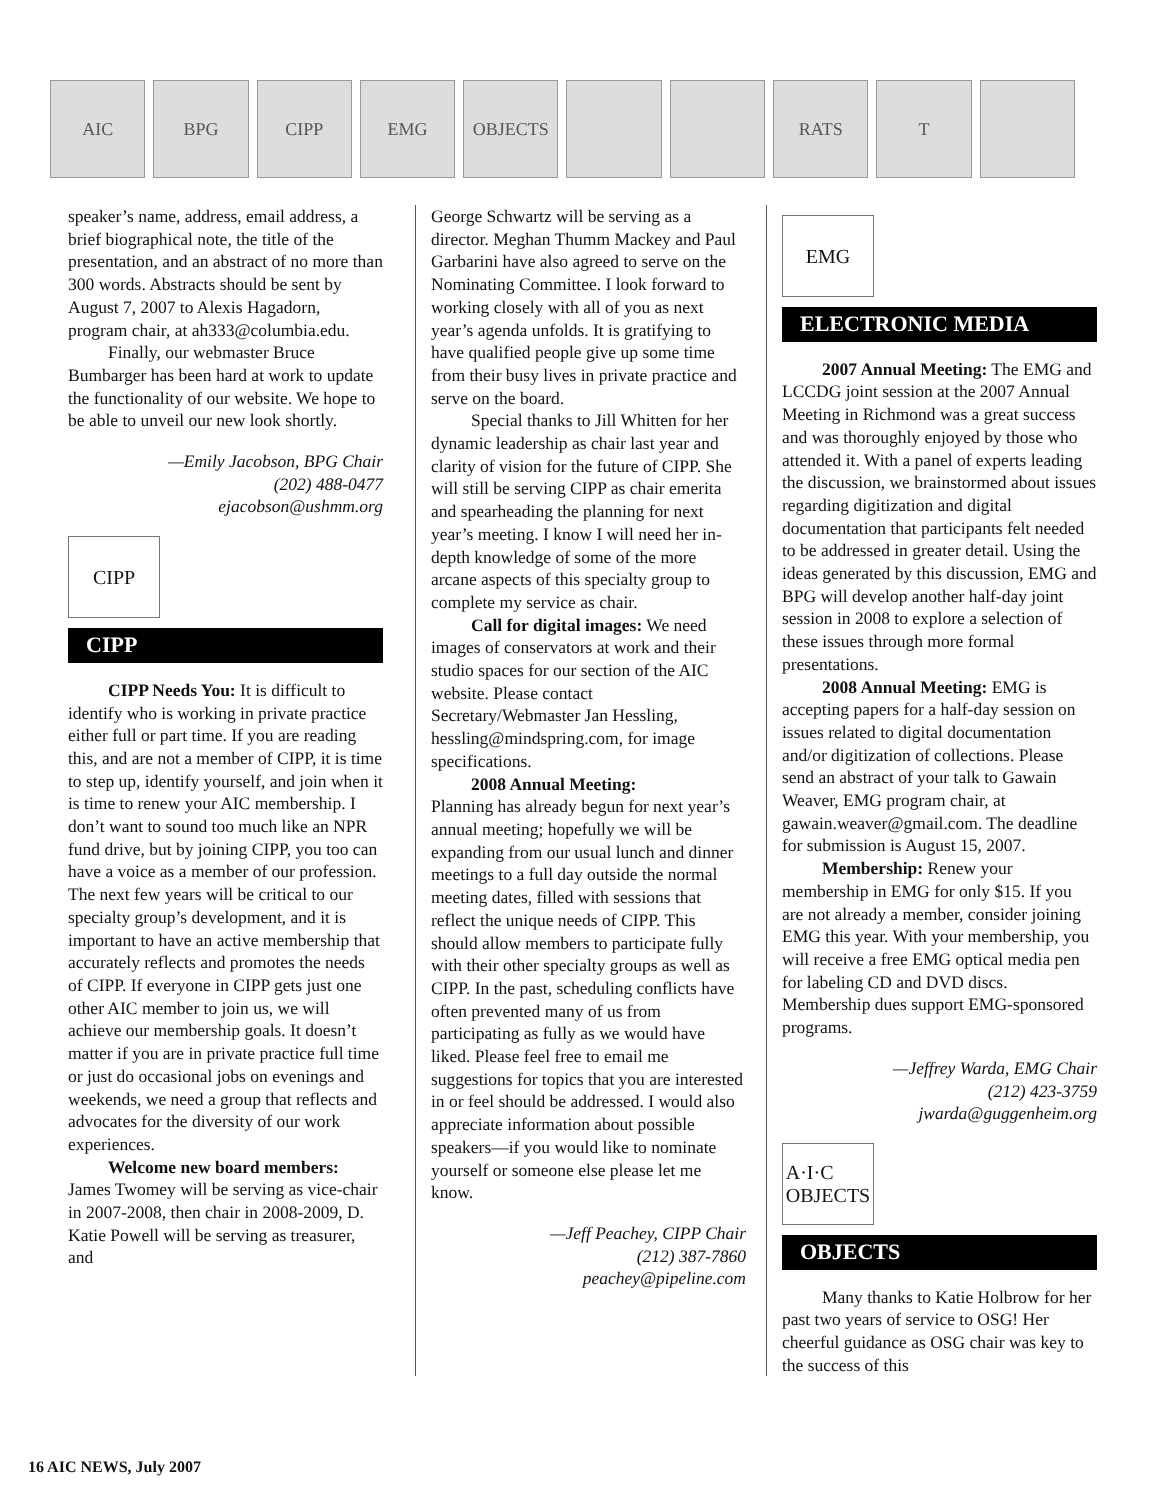AIC BPG CIPP EMG OBJECTS RATS T
speaker’s name, address, email address, a brief biographical note, the title of the presentation, and an abstract of no more than 300 words. Abstracts should be sent by August 7, 2007 to Alexis Hagadorn, program chair, at ah333@columbia.edu.
Finally, our webmaster Bruce Bumbarger has been hard at work to update the functionality of our website. We hope to be able to unveil our new look shortly.
—Emily Jacobson, BPG Chair
(202) 488-0477
ejacobson@ushmm.org
CIPP
CIPP
CIPP Needs You: It is difficult to identify who is working in private practice either full or part time. If you are reading this, and are not a member of CIPP, it is time to step up, identify yourself, and join when it is time to renew your AIC membership. I don’t want to sound too much like an NPR fund drive, but by joining CIPP, you too can have a voice as a member of our profession. The next few years will be critical to our specialty group’s development, and it is important to have an active membership that accurately reflects and promotes the needs of CIPP. If everyone in CIPP gets just one other AIC member to join us, we will achieve our membership goals. It doesn’t matter if you are in private practice full time or just do occasional jobs on evenings and weekends, we need a group that reflects and advocates for the diversity of our work experiences.
Welcome new board members: James Twomey will be serving as vice-chair in 2007-2008, then chair in 2008-2009, D. Katie Powell will be serving as treasurer, and
George Schwartz will be serving as a director. Meghan Thumm Mackey and Paul Garbarini have also agreed to serve on the Nominating Committee. I look forward to working closely with all of you as next year’s agenda unfolds. It is gratifying to have qualified people give up some time from their busy lives in private practice and serve on the board.
Special thanks to Jill Whitten for her dynamic leadership as chair last year and clarity of vision for the future of CIPP. She will still be serving CIPP as chair emerita and spearheading the planning for next year’s meeting. I know I will need her in-depth knowledge of some of the more arcane aspects of this specialty group to complete my service as chair.
Call for digital images: We need images of conservators at work and their studio spaces for our section of the AIC website. Please contact Secretary/Webmaster Jan Hessling, hessling@mindspring.com, for image specifications.
2008 Annual Meeting:
Planning has already begun for next year’s annual meeting; hopefully we will be expanding from our usual lunch and dinner meetings to a full day outside the normal meeting dates, filled with sessions that reflect the unique needs of CIPP. This should allow members to participate fully with their other specialty groups as well as CIPP. In the past, scheduling conflicts have often prevented many of us from participating as fully as we would have liked. Please feel free to email me suggestions for topics that you are interested in or feel should be addressed. I would also appreciate information about possible speakers—if you would like to nominate yourself or someone else please let me know.
—Jeff Peachey, CIPP Chair
(212) 387-7860
peachey@pipeline.com
EMG
ELECTRONIC MEDIA
2007 Annual Meeting: The EMG and LCCDG joint session at the 2007 Annual Meeting in Richmond was a great success and was thoroughly enjoyed by those who attended it. With a panel of experts leading the discussion, we brainstormed about issues regarding digitization and digital documentation that participants felt needed to be addressed in greater detail. Using the ideas generated by this discussion, EMG and BPG will develop another half-day joint session in 2008 to explore a selection of these issues through more formal presentations.
2008 Annual Meeting: EMG is accepting papers for a half-day session on issues related to digital documentation and/or digitization of collections. Please send an abstract of your talk to Gawain Weaver, EMG program chair, at gawain.weaver@gmail.com. The deadline for submission is August 15, 2007.
Membership: Renew your membership in EMG for only $15. If you are not already a member, consider joining EMG this year. With your membership, you will receive a free EMG optical media pen for labeling CD and DVD discs. Membership dues support EMG-sponsored programs.
—Jeffrey Warda, EMG Chair
(212) 423-3759
jwarda@guggenheim.org
A·I·C
OBJECTS
OBJECTS
Many thanks to Katie Holbrow for her past two years of service to OSG! Her cheerful guidance as OSG chair was key to the success of this
16 AIC NEWS, July 2007